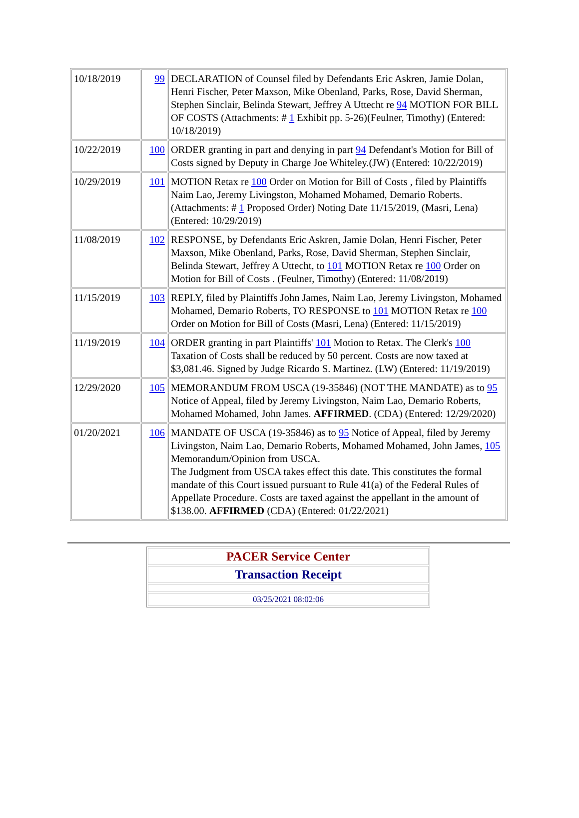| 10/18/2019 | 99 | DECLARATION of Counsel filed by Defendants Eric Askren, Jamie Dolan, Henri Fischer, Peter Maxson, Mike Obenland, Parks, Rose, David Sherman, Stephen Sinclair, Belinda Stewart, Jeffrey A Uttecht re 94 MOTION FOR BILL OF COSTS (Attachments: # 1 Exhibit pp. 5-26)(Feulner, Timothy) (Entered: 10/18/2019) |
| 10/22/2019 | 100 | ORDER granting in part and denying in part 94 Defendant's Motion for Bill of Costs signed by Deputy in Charge Joe Whiteley.(JW) (Entered: 10/22/2019) |
| 10/29/2019 | 101 | MOTION Retax re 100 Order on Motion for Bill of Costs , filed by Plaintiffs Naim Lao, Jeremy Livingston, Mohamed Mohamed, Demario Roberts. (Attachments: # 1 Proposed Order) Noting Date 11/15/2019, (Masri, Lena) (Entered: 10/29/2019) |
| 11/08/2019 | 102 | RESPONSE, by Defendants Eric Askren, Jamie Dolan, Henri Fischer, Peter Maxson, Mike Obenland, Parks, Rose, David Sherman, Stephen Sinclair, Belinda Stewart, Jeffrey A Uttecht, to 101 MOTION Retax re 100 Order on Motion for Bill of Costs . (Feulner, Timothy) (Entered: 11/08/2019) |
| 11/15/2019 | 103 | REPLY, filed by Plaintiffs John James, Naim Lao, Jeremy Livingston, Mohamed Mohamed, Demario Roberts, TO RESPONSE to 101 MOTION Retax re 100 Order on Motion for Bill of Costs (Masri, Lena) (Entered: 11/15/2019) |
| 11/19/2019 | 104 | ORDER granting in part Plaintiffs' 101 Motion to Retax. The Clerk's 100 Taxation of Costs shall be reduced by 50 percent. Costs are now taxed at $3,081.46. Signed by Judge Ricardo S. Martinez. (LW) (Entered: 11/19/2019) |
| 12/29/2020 | 105 | MEMORANDUM FROM USCA (19-35846) (NOT THE MANDATE) as to 95 Notice of Appeal, filed by Jeremy Livingston, Naim Lao, Demario Roberts, Mohamed Mohamed, John James. AFFIRMED . (CDA) (Entered: 12/29/2020) |
| 01/20/2021 | 106 | MANDATE OF USCA (19-35846) as to 95 Notice of Appeal, filed by Jeremy Livingston, Naim Lao, Demario Roberts, Mohamed Mohamed, John James, 105 Memorandum/Opinion from USCA. The Judgment from USCA takes effect this date. This constitutes the formal mandate of this Court issued pursuant to Rule 41(a) of the Federal Rules of Appellate Procedure. Costs are taxed against the appellant in the amount of $138.00. AFFIRMED (CDA) (Entered: 01/22/2021) |
| PACER Service Center |
| Transaction Receipt |
| 03/25/2021 08:02:06 |